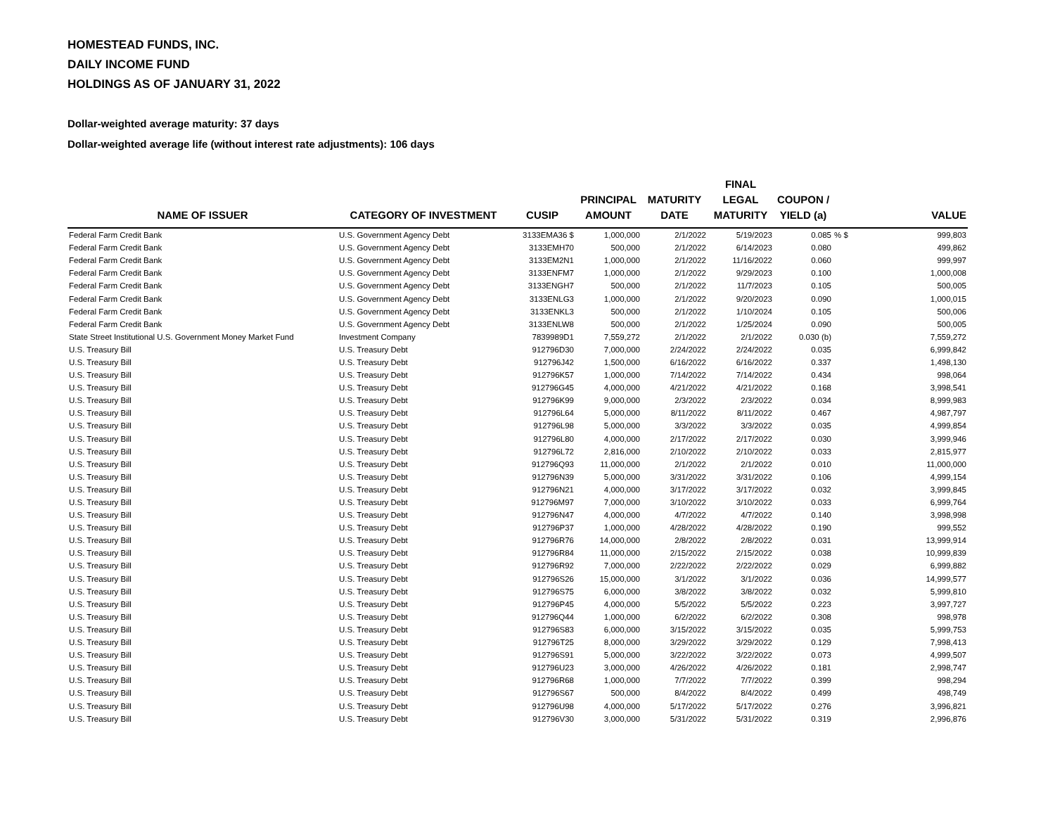HOMESTEAD FUNDS, INC.
DAILY INCOME FUND
HOLDINGS AS OF JANUARY 31, 2022
Dollar-weighted average maturity: 37 days
Dollar-weighted average life (without interest rate adjustments): 106 days
| NAME OF ISSUER | CATEGORY OF INVESTMENT | CUSIP | PRINCIPAL AMOUNT | MATURITY DATE | FINAL LEGAL MATURITY | COUPON / YIELD (a) | | VALUE |
| --- | --- | --- | --- | --- | --- | --- | --- | --- |
| Federal Farm Credit Bank | U.S. Government Agency Debt | 3133EMA36 $ | 1,000,000 | 2/1/2022 | 5/19/2023 | 0.085 | % $ | 999,803 |
| Federal Farm Credit Bank | U.S. Government Agency Debt | 3133EMH70 | 500,000 | 2/1/2022 | 6/14/2023 | 0.080 | | 499,862 |
| Federal Farm Credit Bank | U.S. Government Agency Debt | 3133EM2N1 | 1,000,000 | 2/1/2022 | 11/16/2022 | 0.060 | | 999,997 |
| Federal Farm Credit Bank | U.S. Government Agency Debt | 3133ENFM7 | 1,000,000 | 2/1/2022 | 9/29/2023 | 0.100 | | 1,000,008 |
| Federal Farm Credit Bank | U.S. Government Agency Debt | 3133ENGH7 | 500,000 | 2/1/2022 | 11/7/2023 | 0.105 | | 500,005 |
| Federal Farm Credit Bank | U.S. Government Agency Debt | 3133ENLG3 | 1,000,000 | 2/1/2022 | 9/20/2023 | 0.090 | | 1,000,015 |
| Federal Farm Credit Bank | U.S. Government Agency Debt | 3133ENKL3 | 500,000 | 2/1/2022 | 1/10/2024 | 0.105 | | 500,006 |
| Federal Farm Credit Bank | U.S. Government Agency Debt | 3133ENLW8 | 500,000 | 2/1/2022 | 1/25/2024 | 0.090 | | 500,005 |
| State Street Institutional U.S. Government Money Market Fund | Investment Company | 7839989D1 | 7,559,272 | 2/1/2022 | 2/1/2022 | 0.030 (b) | | 7,559,272 |
| U.S. Treasury Bill | U.S. Treasury Debt | 912796D30 | 7,000,000 | 2/24/2022 | 2/24/2022 | 0.035 | | 6,999,842 |
| U.S. Treasury Bill | U.S. Treasury Debt | 912796J42 | 1,500,000 | 6/16/2022 | 6/16/2022 | 0.337 | | 1,498,130 |
| U.S. Treasury Bill | U.S. Treasury Debt | 912796K57 | 1,000,000 | 7/14/2022 | 7/14/2022 | 0.434 | | 998,064 |
| U.S. Treasury Bill | U.S. Treasury Debt | 912796G45 | 4,000,000 | 4/21/2022 | 4/21/2022 | 0.168 | | 3,998,541 |
| U.S. Treasury Bill | U.S. Treasury Debt | 912796K99 | 9,000,000 | 2/3/2022 | 2/3/2022 | 0.034 | | 8,999,983 |
| U.S. Treasury Bill | U.S. Treasury Debt | 912796L64 | 5,000,000 | 8/11/2022 | 8/11/2022 | 0.467 | | 4,987,797 |
| U.S. Treasury Bill | U.S. Treasury Debt | 912796L98 | 5,000,000 | 3/3/2022 | 3/3/2022 | 0.035 | | 4,999,854 |
| U.S. Treasury Bill | U.S. Treasury Debt | 912796L80 | 4,000,000 | 2/17/2022 | 2/17/2022 | 0.030 | | 3,999,946 |
| U.S. Treasury Bill | U.S. Treasury Debt | 912796L72 | 2,816,000 | 2/10/2022 | 2/10/2022 | 0.033 | | 2,815,977 |
| U.S. Treasury Bill | U.S. Treasury Debt | 912796Q93 | 11,000,000 | 2/1/2022 | 2/1/2022 | 0.010 | | 11,000,000 |
| U.S. Treasury Bill | U.S. Treasury Debt | 912796N39 | 5,000,000 | 3/31/2022 | 3/31/2022 | 0.106 | | 4,999,154 |
| U.S. Treasury Bill | U.S. Treasury Debt | 912796N21 | 4,000,000 | 3/17/2022 | 3/17/2022 | 0.032 | | 3,999,845 |
| U.S. Treasury Bill | U.S. Treasury Debt | 912796M97 | 7,000,000 | 3/10/2022 | 3/10/2022 | 0.033 | | 6,999,764 |
| U.S. Treasury Bill | U.S. Treasury Debt | 912796N47 | 4,000,000 | 4/7/2022 | 4/7/2022 | 0.140 | | 3,998,998 |
| U.S. Treasury Bill | U.S. Treasury Debt | 912796P37 | 1,000,000 | 4/28/2022 | 4/28/2022 | 0.190 | | 999,552 |
| U.S. Treasury Bill | U.S. Treasury Debt | 912796R76 | 14,000,000 | 2/8/2022 | 2/8/2022 | 0.031 | | 13,999,914 |
| U.S. Treasury Bill | U.S. Treasury Debt | 912796R84 | 11,000,000 | 2/15/2022 | 2/15/2022 | 0.038 | | 10,999,839 |
| U.S. Treasury Bill | U.S. Treasury Debt | 912796R92 | 7,000,000 | 2/22/2022 | 2/22/2022 | 0.029 | | 6,999,882 |
| U.S. Treasury Bill | U.S. Treasury Debt | 912796S26 | 15,000,000 | 3/1/2022 | 3/1/2022 | 0.036 | | 14,999,577 |
| U.S. Treasury Bill | U.S. Treasury Debt | 912796S75 | 6,000,000 | 3/8/2022 | 3/8/2022 | 0.032 | | 5,999,810 |
| U.S. Treasury Bill | U.S. Treasury Debt | 912796P45 | 4,000,000 | 5/5/2022 | 5/5/2022 | 0.223 | | 3,997,727 |
| U.S. Treasury Bill | U.S. Treasury Debt | 912796Q44 | 1,000,000 | 6/2/2022 | 6/2/2022 | 0.308 | | 998,978 |
| U.S. Treasury Bill | U.S. Treasury Debt | 912796S83 | 6,000,000 | 3/15/2022 | 3/15/2022 | 0.035 | | 5,999,753 |
| U.S. Treasury Bill | U.S. Treasury Debt | 912796T25 | 8,000,000 | 3/29/2022 | 3/29/2022 | 0.129 | | 7,998,413 |
| U.S. Treasury Bill | U.S. Treasury Debt | 912796S91 | 5,000,000 | 3/22/2022 | 3/22/2022 | 0.073 | | 4,999,507 |
| U.S. Treasury Bill | U.S. Treasury Debt | 912796U23 | 3,000,000 | 4/26/2022 | 4/26/2022 | 0.181 | | 2,998,747 |
| U.S. Treasury Bill | U.S. Treasury Debt | 912796R68 | 1,000,000 | 7/7/2022 | 7/7/2022 | 0.399 | | 998,294 |
| U.S. Treasury Bill | U.S. Treasury Debt | 912796S67 | 500,000 | 8/4/2022 | 8/4/2022 | 0.499 | | 498,749 |
| U.S. Treasury Bill | U.S. Treasury Debt | 912796U98 | 4,000,000 | 5/17/2022 | 5/17/2022 | 0.276 | | 3,996,821 |
| U.S. Treasury Bill | U.S. Treasury Debt | 912796V30 | 3,000,000 | 5/31/2022 | 5/31/2022 | 0.319 | | 2,996,876 |